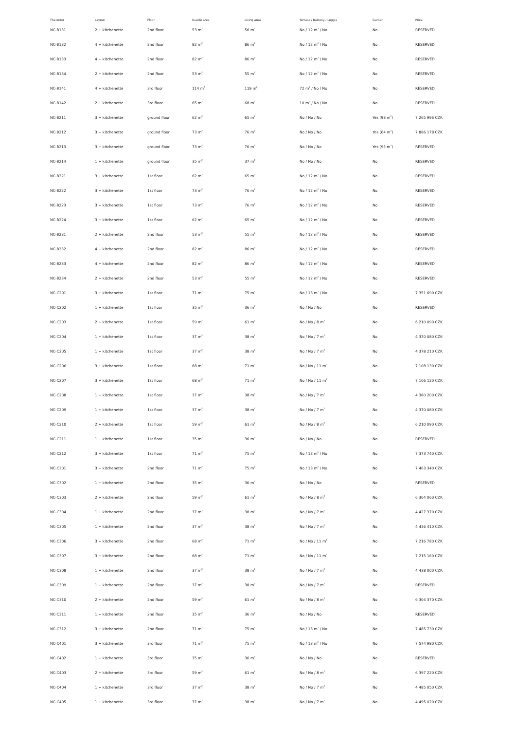| The order | Layout | Floor | Usable area | Living area | Terrace / Balcony / Loggia | Garden | Price |
| --- | --- | --- | --- | --- | --- | --- | --- |
| NC-B131 | 2 + kitchenette | 2nd floor | 53 m<sup>2</sup> | 56 m<sup>2</sup> | No / 12 m<sup>2</sup> / No | No | RESERVED |
| NC-B132 | 4 + kitchenette | 2nd floor | 82 m<sup>2</sup> | 86 m<sup>2</sup> | No / 12 m<sup>2</sup> / No | No | RESERVED |
| NC-B133 | 4 + kitchenette | 2nd floor | 82 m<sup>2</sup> | 86 m<sup>2</sup> | No / 12 m<sup>2</sup> / No | No | RESERVED |
| NC-B134 | 2 + kitchenette | 2nd floor | 53 m<sup>2</sup> | 55 m<sup>2</sup> | No / 12 m<sup>2</sup> / No | No | RESERVED |
| NC-B141 | 4 + kitchenette | 3rd floor | 114 m<sup>2</sup> | 119 m<sup>2</sup> | 72 m<sup>2</sup> / No / No | No | RESERVED |
| NC-B142 | 2 + kitchenette | 3rd floor | 65 m<sup>2</sup> | 68 m<sup>2</sup> | 10 m<sup>2</sup> / No / No | No | RESERVED |
| NC-B211 | 3 + kitchenette | ground floor | 62 m<sup>2</sup> | 65 m<sup>2</sup> | No / No / No | Yes (98 m<sup>2</sup>) | 7 265 996 CZK |
| NC-B212 | 3 + kitchenette | ground floor | 73 m<sup>2</sup> | 76 m<sup>2</sup> | No / No / No | Yes (64 m<sup>2</sup>) | 7 886 178 CZK |
| NC-B213 | 3 + kitchenette | ground floor | 73 m<sup>2</sup> | 76 m<sup>2</sup> | No / No / No | Yes (95 m<sup>2</sup>) | RESERVED |
| NC-B214 | 1 + kitchenette | ground floor | 35 m<sup>2</sup> | 37 m<sup>2</sup> | No / No / No | No | RESERVED |
| NC-B221 | 3 + kitchenette | 1st floor | 62 m<sup>2</sup> | 65 m<sup>2</sup> | No / 12 m<sup>2</sup> / No | No | RESERVED |
| NC-B222 | 3 + kitchenette | 1st floor | 73 m<sup>2</sup> | 76 m<sup>2</sup> | No / 12 m<sup>2</sup> / No | No | RESERVED |
| NC-B223 | 3 + kitchenette | 1st floor | 73 m<sup>2</sup> | 76 m<sup>2</sup> | No / 12 m<sup>2</sup> / No | No | RESERVED |
| NC-B224 | 3 + kitchenette | 1st floor | 62 m<sup>2</sup> | 65 m<sup>2</sup> | No / 12 m<sup>2</sup> / No | No | RESERVED |
| NC-B231 | 2 + kitchenette | 2nd floor | 53 m<sup>2</sup> | 55 m<sup>2</sup> | No / 12 m<sup>2</sup> / No | No | RESERVED |
| NC-B232 | 4 + kitchenette | 2nd floor | 82 m<sup>2</sup> | 86 m<sup>2</sup> | No / 12 m<sup>2</sup> / No | No | RESERVED |
| NC-B233 | 4 + kitchenette | 2nd floor | 82 m<sup>2</sup> | 86 m<sup>2</sup> | No / 12 m<sup>2</sup> / No | No | RESERVED |
| NC-B234 | 2 + kitchenette | 2nd floor | 53 m<sup>2</sup> | 55 m<sup>2</sup> | No / 12 m<sup>2</sup> / No | No | RESERVED |
| NC-C201 | 3 + kitchenette | 1st floor | 71 m<sup>2</sup> | 75 m<sup>2</sup> | No / 13 m<sup>2</sup> / No | No | 7 351 690 CZK |
| NC-C202 | 1 + kitchenette | 1st floor | 35 m<sup>2</sup> | 36 m<sup>2</sup> | No / No / No | No | RESERVED |
| NC-C203 | 2 + kitchenette | 1st floor | 59 m<sup>2</sup> | 61 m<sup>2</sup> | No / No / 8 m<sup>2</sup> | No | 6 210 090 CZK |
| NC-C204 | 1 + kitchenette | 1st floor | 37 m<sup>2</sup> | 38 m<sup>2</sup> | No / No / 7 m<sup>2</sup> | No | 4 370 080 CZK |
| NC-C205 | 1 + kitchenette | 1st floor | 37 m<sup>2</sup> | 38 m<sup>2</sup> | No / No / 7 m<sup>2</sup> | No | 4 378 210 CZK |
| NC-C206 | 3 + kitchenette | 1st floor | 68 m<sup>2</sup> | 71 m<sup>2</sup> | No / No / 11 m<sup>2</sup> | No | 7 108 130 CZK |
| NC-C207 | 3 + kitchenette | 1st floor | 68 m<sup>2</sup> | 71 m<sup>2</sup> | No / No / 11 m<sup>2</sup> | No | 7 106 120 CZK |
| NC-C208 | 1 + kitchenette | 1st floor | 37 m<sup>2</sup> | 38 m<sup>2</sup> | No / No / 7 m<sup>2</sup> | No | 4 380 200 CZK |
| NC-C209 | 1 + kitchenette | 1st floor | 37 m<sup>2</sup> | 38 m<sup>2</sup> | No / No / 7 m<sup>2</sup> | No | 4 370 080 CZK |
| NC-C210 | 2 + kitchenette | 1st floor | 59 m<sup>2</sup> | 61 m<sup>2</sup> | No / No / 8 m<sup>2</sup> | No | 6 210 090 CZK |
| NC-C211 | 1 + kitchenette | 1st floor | 35 m<sup>2</sup> | 36 m<sup>2</sup> | No / No / No | No | RESERVED |
| NC-C212 | 3 + kitchenette | 1st floor | 71 m<sup>2</sup> | 75 m<sup>2</sup> | No / 13 m<sup>2</sup> / No | No | 7 373 740 CZK |
| NC-C301 | 3 + kitchenette | 2nd floor | 71 m<sup>2</sup> | 75 m<sup>2</sup> | No / 13 m<sup>2</sup> / No | No | 7 463 340 CZK |
| NC-C302 | 1 + kitchenette | 2nd floor | 35 m<sup>2</sup> | 36 m<sup>2</sup> | No / No / No | No | RESERVED |
| NC-C303 | 2 + kitchenette | 2nd floor | 59 m<sup>2</sup> | 61 m<sup>2</sup> | No / No / 8 m<sup>2</sup> | No | 6 304 060 CZK |
| NC-C304 | 1 + kitchenette | 2nd floor | 37 m<sup>2</sup> | 38 m<sup>2</sup> | No / No / 7 m<sup>2</sup> | No | 4 427 370 CZK |
| NC-C305 | 1 + kitchenette | 2nd floor | 37 m<sup>2</sup> | 38 m<sup>2</sup> | No / No / 7 m<sup>2</sup> | No | 4 436 410 CZK |
| NC-C306 | 3 + kitchenette | 2nd floor | 68 m<sup>2</sup> | 71 m<sup>2</sup> | No / No / 11 m<sup>2</sup> | No | 7 216 780 CZK |
| NC-C307 | 3 + kitchenette | 2nd floor | 68 m<sup>2</sup> | 71 m<sup>2</sup> | No / No / 11 m<sup>2</sup> | No | 7 215 160 CZK |
| NC-C308 | 1 + kitchenette | 2nd floor | 37 m<sup>2</sup> | 38 m<sup>2</sup> | No / No / 7 m<sup>2</sup> | No | 4 438 000 CZK |
| NC-C309 | 1 + kitchenette | 2nd floor | 37 m<sup>2</sup> | 38 m<sup>2</sup> | No / No / 7 m<sup>2</sup> | No | RESERVED |
| NC-C310 | 2 + kitchenette | 2nd floor | 59 m<sup>2</sup> | 61 m<sup>2</sup> | No / No / 8 m<sup>2</sup> | No | 6 304 370 CZK |
| NC-C311 | 1 + kitchenette | 2nd floor | 35 m<sup>2</sup> | 36 m<sup>2</sup> | No / No / No | No | RESERVED |
| NC-C312 | 3 + kitchenette | 2nd floor | 71 m<sup>2</sup> | 75 m<sup>2</sup> | No / 13 m<sup>2</sup> / No | No | 7 485 730 CZK |
| NC-C401 | 3 + kitchenette | 3rd floor | 71 m<sup>2</sup> | 75 m<sup>2</sup> | No / 13 m<sup>2</sup> / No | No | 7 574 980 CZK |
| NC-C402 | 1 + kitchenette | 3rd floor | 35 m<sup>2</sup> | 36 m<sup>2</sup> | No / No / No | No | RESERVED |
| NC-C403 | 2 + kitchenette | 3rd floor | 59 m<sup>2</sup> | 61 m<sup>2</sup> | No / No / 8 m<sup>2</sup> | No | 6 397 220 CZK |
| NC-C404 | 1 + kitchenette | 3rd floor | 37 m<sup>2</sup> | 38 m<sup>2</sup> | No / No / 7 m<sup>2</sup> | No | 4 485 050 CZK |
| NC-C405 | 1 + kitchenette | 3rd floor | 37 m<sup>2</sup> | 38 m<sup>2</sup> | No / No / 7 m<sup>2</sup> | No | 4 495 020 CZK |